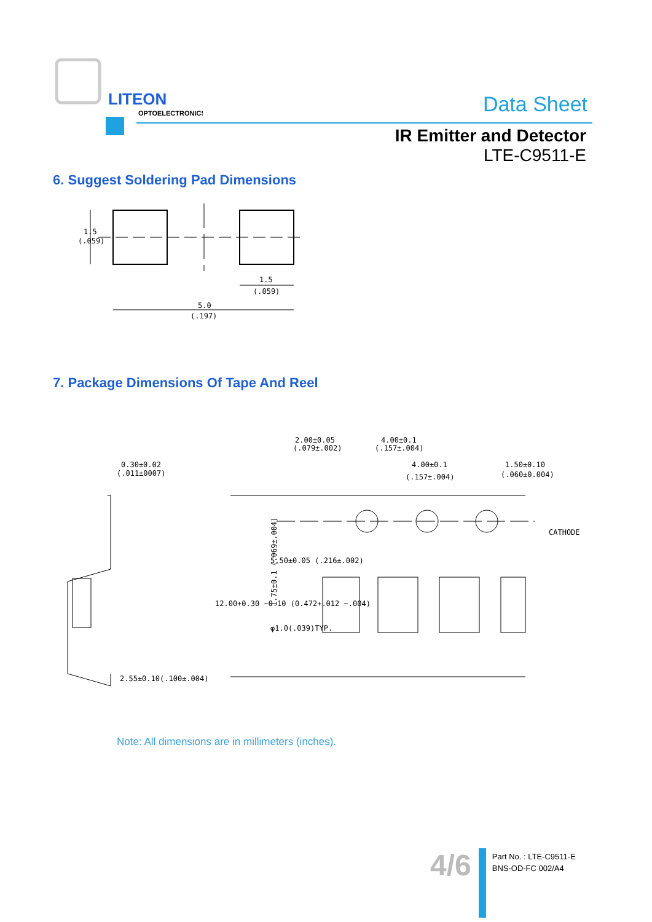LITEON
OPTOELECTRONICS
Data Sheet
IR Emitter and Detector
LTE-C9511-E
6. Suggest Soldering Pad Dimensions
1.5
(.059)
1.5
(.059)
5.0
(.197)
7. Package Dimensions Of Tape And Reel
0.30±0.02
(.011±0007)
2.55±0.10(.100±.004)
2.00±0.05
(.079±.002)
4.00±0.1
(.157±.004)
4.00±0.1
(.157±.004)
1.50±0.10
(.060±0.004)
CATHODE
1.75±0.1 (.069±.004)
5.50±0.05 (.216±.002)
12.00+0.30 −0.10 (0.472+.012 −.004)
φ1.0(.039)TYP.
Note: All dimensions are in millimeters (inches).
4/6
Part No. : LTE-C9511-E
BNS-OD-FC 002/A4